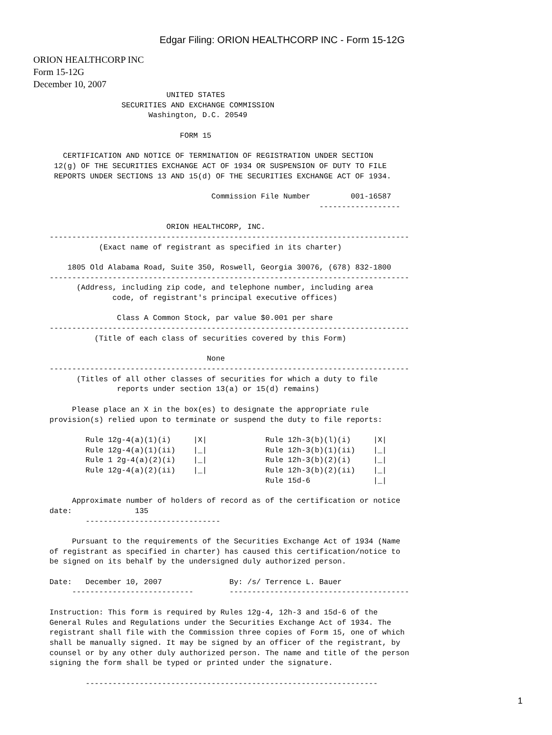Edgar Filing: ORION HEALTHCORP INC - Form 15-12G
ORION HEALTHCORP INC
Form 15-12G
December 10, 2007
                                UNITED STATES
                      SECURITIES AND EXCHANGE COMMISSION
                            Washington, D.C. 20549

                                   FORM 15

         CERTIFICATION AND NOTICE OF TERMINATION OF REGISTRATION UNDER SECTION
       12(g) OF THE SECURITIES EXCHANGE ACT OF 1934 OR SUSPENSION OF DUTY TO FILE
       REPORTS UNDER SECTIONS 13 AND 15(d) OF THE SECURITIES EXCHANGE ACT OF 1934.

                                          Commission File Number         001-16587
                                                                  ------------------

                                ORION HEALTHCORP, INC.
      --------------------------------------------------------------------------------
                 (Exact name of registrant as specified in its charter)

          1805 Old Alabama Road, Suite 350, Roswell, Georgia 30076, (678) 832-1800
      --------------------------------------------------------------------------------
            (Address, including zip code, and telephone number, including area
                    code, of registrant's principal executive offices)

                     Class A Common Stock, par value $0.001 per share
      --------------------------------------------------------------------------------
                (Title of each class of securities covered by this Form)

                                         None
      --------------------------------------------------------------------------------
            (Titles of all other classes of securities for which a duty to file
                     reports under section 13(a) or 15(d) remains)

           Please place an X in the box(es) to designate the appropriate rule
      provision(s) relied upon to terminate or suspend the duty to file reports:

              Rule 12g-4(a)(1)(i)     |X|             Rule 12h-3(b)(l)(i)     |X|
              Rule 12g-4(a)(1)(ii)    |_|             Rule 12h-3(b)(1)(ii)    |_|
              Rule 1 2g-4(a)(2)(i)    |_|             Rule 12h-3(b)(2)(i)     |_|
              Rule 12g-4(a)(2)(ii)    |_|             Rule 12h-3(b)(2)(ii)    |_|
                                                      Rule 15d-6              |_|

           Approximate number of holders of record as of the certification or notice
      date:              135
              ------------------------------

           Pursuant to the requirements of the Securities Exchange Act of 1934 (Name
      of registrant as specified in charter) has caused this certification/notice to
      be signed on its behalf by the undersigned duly authorized person.

      Date:   December 10, 2007               By: /s/ Terrence L. Bauer
           ---------------------------        ----------------------------------------

      Instruction: This form is required by Rules 12g-4, 12h-3 and 15d-6 of the
      General Rules and Regulations under the Securities Exchange Act of 1934. The
      registrant shall file with the Commission three copies of Form 15, one of which
      shall be manually signed. It may be signed by an officer of the registrant, by
      counsel or by any other duly authorized person. The name and title of the person
      signing the form shall be typed or printed under the signature.

              -----------------------------------------------------------------
1